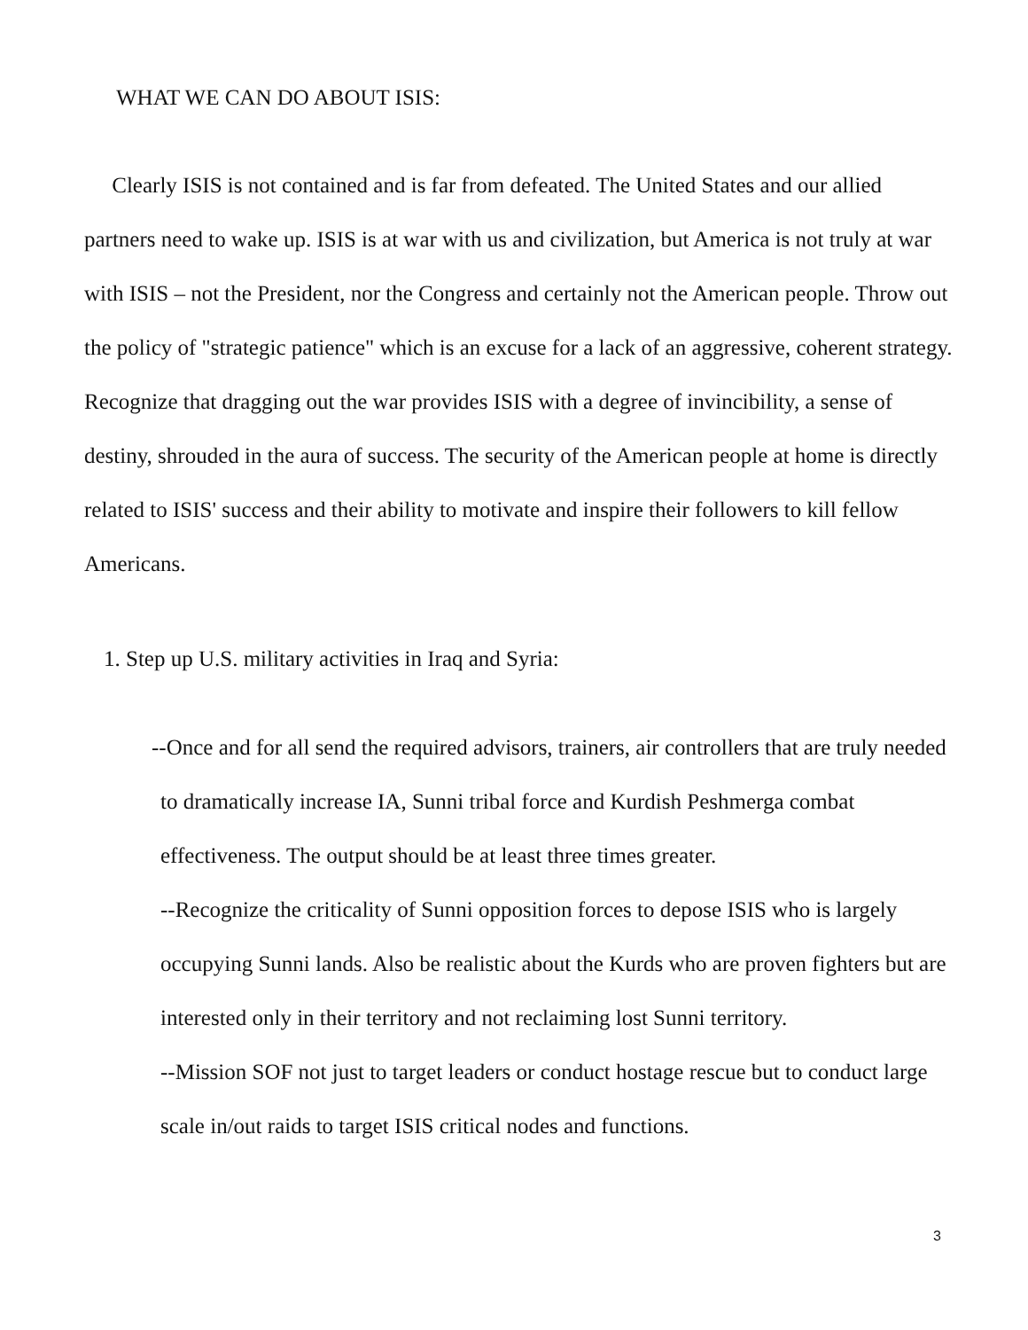WHAT WE CAN DO ABOUT ISIS:
Clearly ISIS is not contained and is far from defeated. The United States and our allied partners need to wake up. ISIS is at war with us and civilization, but America is not truly at war with ISIS – not the President, nor the Congress and certainly not the American people. Throw out the policy of "strategic patience" which is an excuse for a lack of an aggressive, coherent strategy. Recognize that dragging out the war provides ISIS with a degree of invincibility, a sense of destiny, shrouded in the aura of success. The security of the American people at home is directly related to ISIS' success and their ability to motivate and inspire their followers to kill fellow Americans.
1. Step up U.S. military activities in Iraq and Syria:
--Once and for all send the required advisors, trainers, air controllers that are truly needed to dramatically increase IA, Sunni tribal force and Kurdish Peshmerga combat effectiveness. The output should be at least three times greater.
--Recognize the criticality of Sunni opposition forces to depose ISIS who is largely occupying Sunni lands. Also be realistic about the Kurds who are proven fighters but are interested only in their territory and not reclaiming lost Sunni territory.
--Mission SOF not just to target leaders or conduct hostage rescue but to conduct large scale in/out raids to target ISIS critical nodes and functions.
3